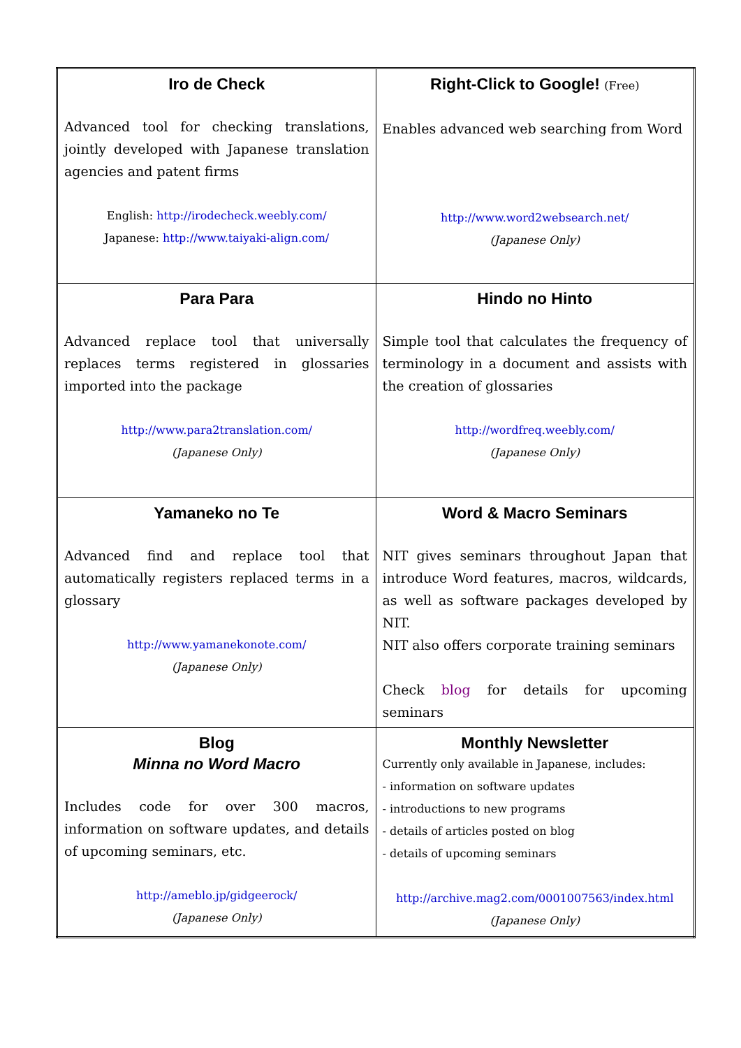| Iro de Check Advanced tool for checking translations, jointly developed with Japanese translation agencies and patent firms English: http://irodecheck.weebly.com/ Japanese: http://www.taiyaki-align.com/ | Right-Click to Google! (Free) Enables advanced web searching from Word http://www.word2websearch.net/ (Japanese Only) |
| Para Para Advanced replace tool that universally replaces terms registered in glossaries imported into the package http://www.para2translation.com/ (Japanese Only) | Hindo no Hinto Simple tool that calculates the frequency of terminology in a document and assists with the creation of glossaries http://wordfreq.weebly.com/ (Japanese Only) |
| Yamaneko no Te Advanced find and replace tool that automatically registers replaced terms in a glossary http://www.yamanekonote.com/ (Japanese Only) | Word & Macro Seminars NIT gives seminars throughout Japan that introduce Word features, macros, wildcards, as well as software packages developed by NIT. NIT also offers corporate training seminars Check blog for details for upcoming seminars |
| Blog Minna no Word Macro Includes code for over 300 macros, information on software updates, and details of upcoming seminars, etc. http://ameblo.jp/gidgeerock/ (Japanese Only) | Monthly Newsletter Currently only available in Japanese, includes: - information on software updates - introductions to new programs - details of articles posted on blog - details of upcoming seminars http://archive.mag2.com/0001007563/index.html (Japanese Only) |